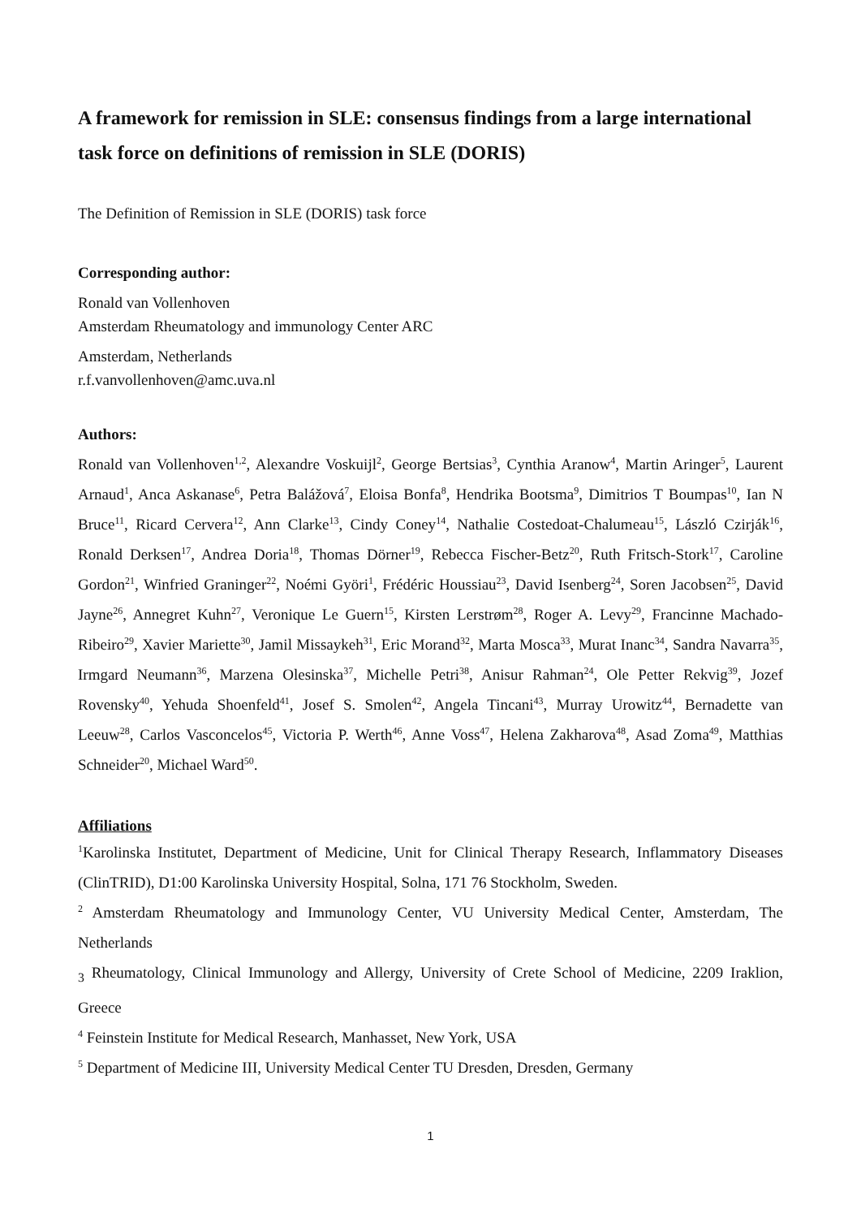A framework for remission in SLE: consensus findings from a large international task force on definitions of remission in SLE (DORIS)
The Definition of Remission in SLE (DORIS) task force
Corresponding author:
Ronald van Vollenhoven
Amsterdam Rheumatology and immunology Center ARC
Amsterdam, Netherlands
r.f.vanvollenhoven@amc.uva.nl
Authors:
Ronald van Vollenhoven<sup>1,2</sup>, Alexandre Voskuijl<sup>2</sup>, George Bertsias<sup>3</sup>, Cynthia Aranow<sup>4</sup>, Martin Aringer<sup>5</sup>, Laurent Arnaud<sup>1</sup>, Anca Askanase<sup>6</sup>, Petra Balážová<sup>7</sup>, Eloisa Bonfa<sup>8</sup>, Hendrika Bootsma<sup>9</sup>, Dimitrios T Boumpas<sup>10</sup>, Ian N Bruce<sup>11</sup>, Ricard Cervera<sup>12</sup>, Ann Clarke<sup>13</sup>, Cindy Coney<sup>14</sup>, Nathalie Costedoat-Chalumeau<sup>15</sup>, László Czirják<sup>16</sup>, Ronald Derksen<sup>17</sup>, Andrea Doria<sup>18</sup>, Thomas Dörner<sup>19</sup>, Rebecca Fischer-Betz<sup>20</sup>, Ruth Fritsch-Stork<sup>17</sup>, Caroline Gordon<sup>21</sup>, Winfried Graninger<sup>22</sup>, Noémi Györi<sup>1</sup>, Frédéric Houssiau<sup>23</sup>, David Isenberg<sup>24</sup>, Soren Jacobsen<sup>25</sup>, David Jayne<sup>26</sup>, Annegret Kuhn<sup>27</sup>, Veronique Le Guern<sup>15</sup>, Kirsten Lerstrøm<sup>28</sup>, Roger A. Levy<sup>29</sup>, Francinne Machado-Ribeiro<sup>29</sup>, Xavier Mariette<sup>30</sup>, Jamil Missaykeh<sup>31</sup>, Eric Morand<sup>32</sup>, Marta Mosca<sup>33</sup>, Murat Inanc<sup>34</sup>, Sandra Navarra<sup>35</sup>, Irmgard Neumann<sup>36</sup>, Marzena Olesinska<sup>37</sup>, Michelle Petri<sup>38</sup>, Anisur Rahman<sup>24</sup>, Ole Petter Rekvig<sup>39</sup>, Jozef Rovensky<sup>40</sup>, Yehuda Shoenfeld<sup>41</sup>, Josef S. Smolen<sup>42</sup>, Angela Tincani<sup>43</sup>, Murray Urowitz<sup>44</sup>, Bernadette van Leeuw<sup>28</sup>, Carlos Vasconcelos<sup>45</sup>, Victoria P. Werth<sup>46</sup>, Anne Voss<sup>47</sup>, Helena Zakharova<sup>48</sup>, Asad Zoma<sup>49</sup>, Matthias Schneider<sup>20</sup>, Michael Ward<sup>50</sup>.
Affiliations
<sup>1</sup> Karolinska Institutet, Department of Medicine, Unit for Clinical Therapy Research, Inflammatory Diseases (ClinTRID), D1:00 Karolinska University Hospital, Solna, 171 76 Stockholm, Sweden.
<sup>2</sup> Amsterdam Rheumatology and Immunology Center, VU University Medical Center, Amsterdam, The Netherlands
<sub>3</sub> Rheumatology, Clinical Immunology and Allergy, University of Crete School of Medicine, 2209 Iraklion, Greece
<sup>4</sup> Feinstein Institute for Medical Research, Manhasset, New York, USA
<sup>5</sup> Department of Medicine III, University Medical Center TU Dresden, Dresden, Germany
1